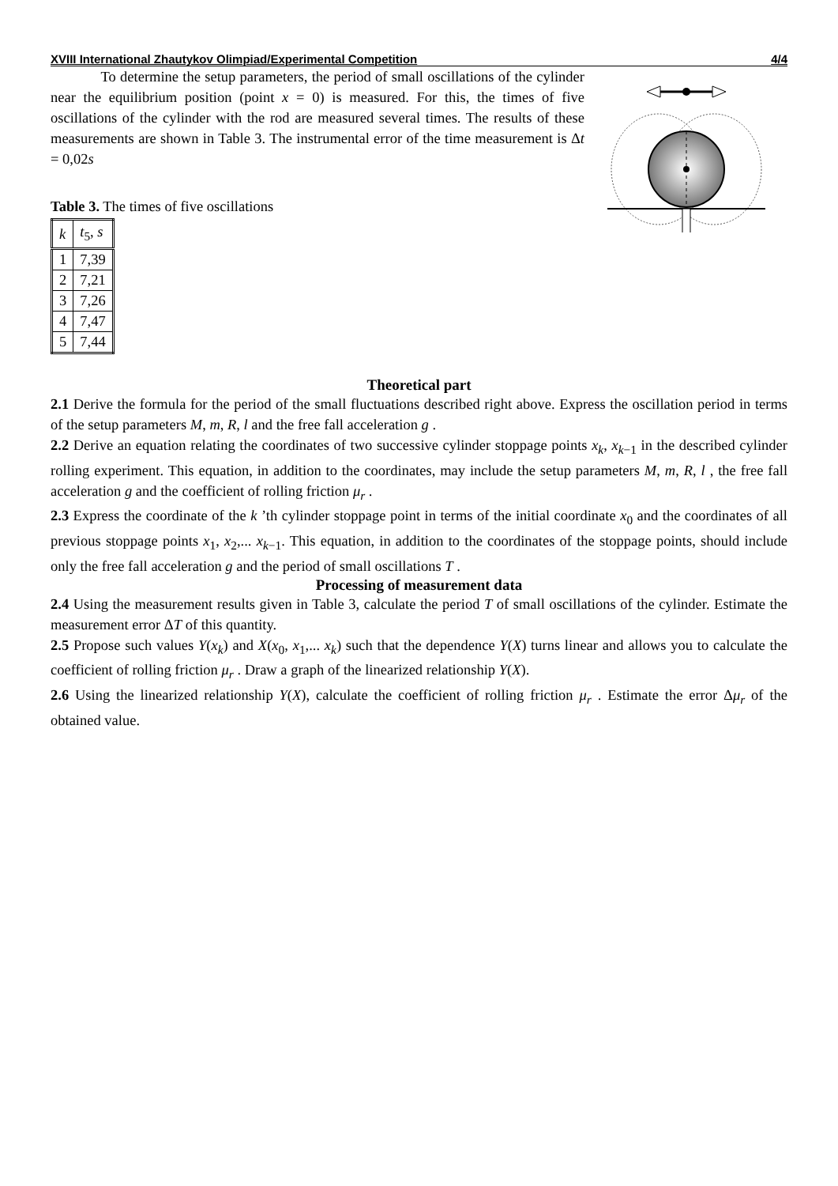XVIII International Zhautykov Olimpiad/Experimental Competition 4/4
To determine the setup parameters, the period of small oscillations of the cylinder near the equilibrium position (point x = 0) is measured. For this, the times of five oscillations of the cylinder with the rod are measured several times. The results of these measurements are shown in Table 3. The instrumental error of the time measurement is Δt = 0,02s
Table 3. The times of five oscillations
| k | t<sub>5</sub>, s |
| 1 | 7,39 |
| 2 | 7,21 |
| 3 | 7,26 |
| 4 | 7,47 |
| 5 | 7,44 |
Theoretical part
2.1 Derive the formula for the period of the small fluctuations described right above. Express the oscillation period in terms of the setup parameters M, m, R, l and the free fall acceleration g .
2.2 Derive an equation relating the coordinates of two successive cylinder stoppage points x<sub>k</sub>, x<sub>k−1</sub> in the described cylinder rolling experiment. This equation, in addition to the coordinates, may include the setup parameters M, m, R, l , the free fall acceleration g and the coefficient of rolling friction μ<sub>r</sub> .
2.3 Express the coordinate of the k ’th cylinder stoppage point in terms of the initial coordinate x<sub>0</sub> and the coordinates of all previous stoppage points x<sub>1</sub>, x<sub>2</sub>,... x<sub>k−1</sub>. This equation, in addition to the coordinates of the stoppage points, should include only the free fall acceleration g and the period of small oscillations T .
Processing of measurement data
2.4 Using the measurement results given in Table 3, calculate the period T of small oscillations of the cylinder. Estimate the measurement error ΔT of this quantity.
2.5 Propose such values Y(x<sub>k</sub>) and X(x<sub>0</sub>, x<sub>1</sub>,... x<sub>k</sub>) such that the dependence Y(X) turns linear and allows you to calculate the coefficient of rolling friction μ<sub>r</sub> . Draw a graph of the linearized relationship Y(X).
2.6 Using the linearized relationship Y(X), calculate the coefficient of rolling friction μ<sub>r</sub> . Estimate the error Δμ<sub>r</sub> of the obtained value.